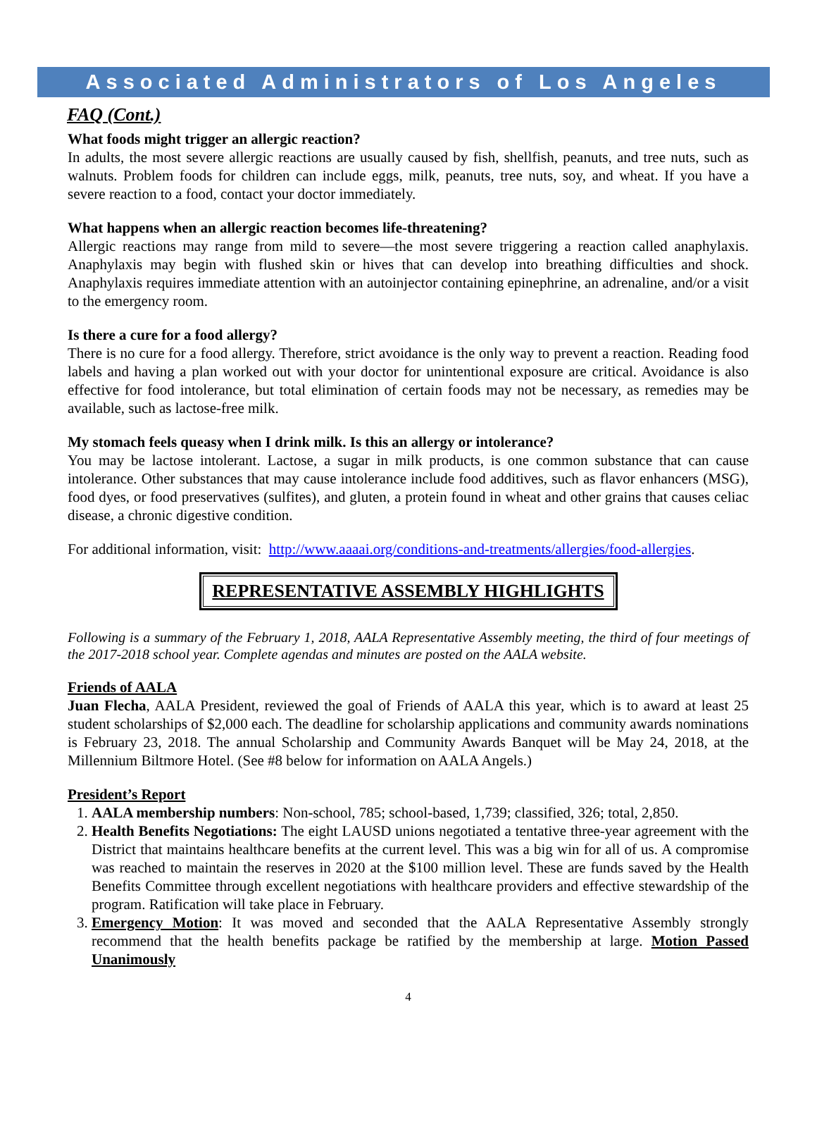Associated Administrators of Los Angeles
FAQ (Cont.)
What foods might trigger an allergic reaction?
In adults, the most severe allergic reactions are usually caused by fish, shellfish, peanuts, and tree nuts, such as walnuts. Problem foods for children can include eggs, milk, peanuts, tree nuts, soy, and wheat. If you have a severe reaction to a food, contact your doctor immediately.
What happens when an allergic reaction becomes life-threatening?
Allergic reactions may range from mild to severe—the most severe triggering a reaction called anaphylaxis. Anaphylaxis may begin with flushed skin or hives that can develop into breathing difficulties and shock. Anaphylaxis requires immediate attention with an autoinjector containing epinephrine, an adrenaline, and/or a visit to the emergency room.
Is there a cure for a food allergy?
There is no cure for a food allergy. Therefore, strict avoidance is the only way to prevent a reaction. Reading food labels and having a plan worked out with your doctor for unintentional exposure are critical. Avoidance is also effective for food intolerance, but total elimination of certain foods may not be necessary, as remedies may be available, such as lactose-free milk.
My stomach feels queasy when I drink milk. Is this an allergy or intolerance?
You may be lactose intolerant. Lactose, a sugar in milk products, is one common substance that can cause intolerance. Other substances that may cause intolerance include food additives, such as flavor enhancers (MSG), food dyes, or food preservatives (sulfites), and gluten, a protein found in wheat and other grains that causes celiac disease, a chronic digestive condition.
For additional information, visit: http://www.aaaai.org/conditions-and-treatments/allergies/food-allergies.
REPRESENTATIVE ASSEMBLY HIGHLIGHTS
Following is a summary of the February 1, 2018, AALA Representative Assembly meeting, the third of four meetings of the 2017-2018 school year. Complete agendas and minutes are posted on the AALA website.
Friends of AALA
Juan Flecha, AALA President, reviewed the goal of Friends of AALA this year, which is to award at least 25 student scholarships of $2,000 each. The deadline for scholarship applications and community awards nominations is February 23, 2018. The annual Scholarship and Community Awards Banquet will be May 24, 2018, at the Millennium Biltmore Hotel. (See #8 below for information on AALA Angels.)
President’s Report
1. AALA membership numbers: Non-school, 785; school-based, 1,739; classified, 326; total, 2,850.
2. Health Benefits Negotiations: The eight LAUSD unions negotiated a tentative three-year agreement with the District that maintains healthcare benefits at the current level. This was a big win for all of us. A compromise was reached to maintain the reserves in 2020 at the $100 million level. These are funds saved by the Health Benefits Committee through excellent negotiations with healthcare providers and effective stewardship of the program. Ratification will take place in February.
3. Emergency Motion: It was moved and seconded that the AALA Representative Assembly strongly recommend that the health benefits package be ratified by the membership at large. Motion Passed Unanimously
4